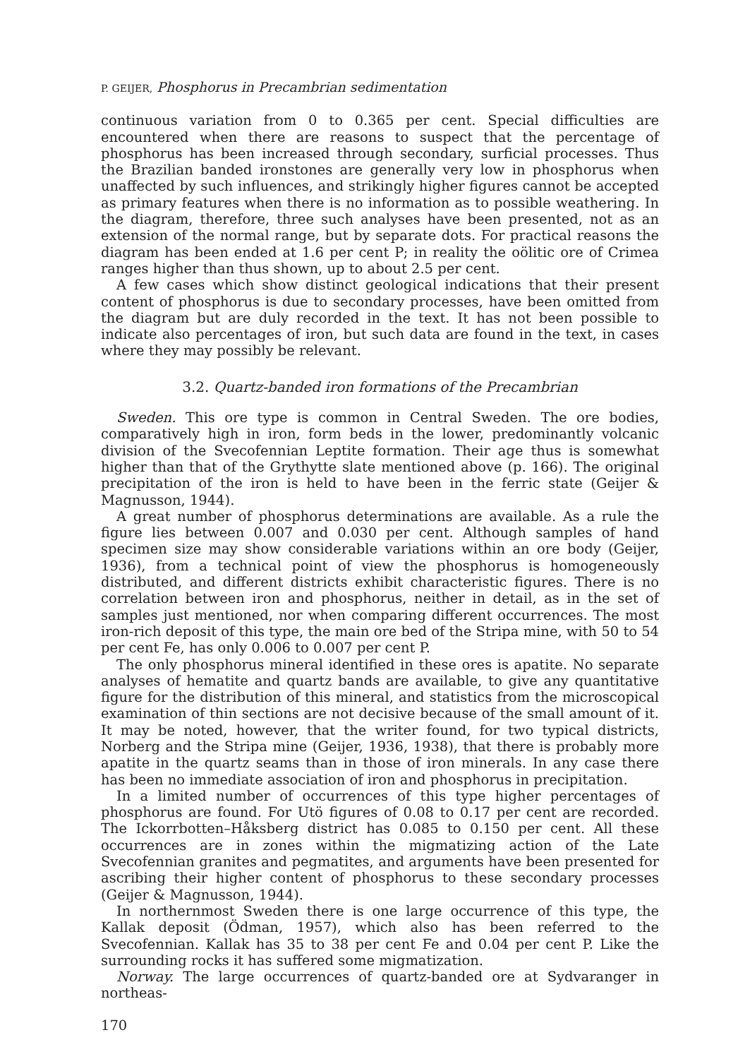P. GEIJER, Phosphorus in Precambrian sedimentation
continuous variation from 0 to 0.365 per cent. Special difficulties are encountered when there are reasons to suspect that the percentage of phosphorus has been increased through secondary, surficial processes. Thus the Brazilian banded ironstones are generally very low in phosphorus when unaffected by such influences, and strikingly higher figures cannot be accepted as primary features when there is no information as to possible weathering. In the diagram, therefore, three such analyses have been presented, not as an extension of the normal range, but by separate dots. For practical reasons the diagram has been ended at 1.6 per cent P; in reality the oölitic ore of Crimea ranges higher than thus shown, up to about 2.5 per cent.
A few cases which show distinct geological indications that their present content of phosphorus is due to secondary processes, have been omitted from the diagram but are duly recorded in the text. It has not been possible to indicate also percentages of iron, but such data are found in the text, in cases where they may possibly be relevant.
3.2. Quartz-banded iron formations of the Precambrian
Sweden. This ore type is common in Central Sweden. The ore bodies, comparatively high in iron, form beds in the lower, predominantly volcanic division of the Svecofennian Leptite formation. Their age thus is somewhat higher than that of the Grythytte slate mentioned above (p. 166). The original precipitation of the iron is held to have been in the ferric state (Geijer & Magnusson, 1944).
A great number of phosphorus determinations are available. As a rule the figure lies between 0.007 and 0.030 per cent. Although samples of hand specimen size may show considerable variations within an ore body (Geijer, 1936), from a technical point of view the phosphorus is homogeneously distributed, and different districts exhibit characteristic figures. There is no correlation between iron and phosphorus, neither in detail, as in the set of samples just mentioned, nor when comparing different occurrences. The most iron-rich deposit of this type, the main ore bed of the Stripa mine, with 50 to 54 per cent Fe, has only 0.006 to 0.007 per cent P.
The only phosphorus mineral identified in these ores is apatite. No separate analyses of hematite and quartz bands are available, to give any quantitative figure for the distribution of this mineral, and statistics from the microscopical examination of thin sections are not decisive because of the small amount of it. It may be noted, however, that the writer found, for two typical districts, Norberg and the Stripa mine (Geijer, 1936, 1938), that there is probably more apatite in the quartz seams than in those of iron minerals. In any case there has been no immediate association of iron and phosphorus in precipitation.
In a limited number of occurrences of this type higher percentages of phosphorus are found. For Utö figures of 0.08 to 0.17 per cent are recorded. The Ickorrbotten–Håksberg district has 0.085 to 0.150 per cent. All these occurrences are in zones within the migmatizing action of the Late Svecofennian granites and pegmatites, and arguments have been presented for ascribing their higher content of phosphorus to these secondary processes (Geijer & Magnusson, 1944).
In northernmost Sweden there is one large occurrence of this type, the Kallak deposit (Ödman, 1957), which also has been referred to the Svecofennian. Kallak has 35 to 38 per cent Fe and 0.04 per cent P. Like the surrounding rocks it has suffered some migmatization.
Norway. The large occurrences of quartz-banded ore at Sydvaranger in northeas-
170